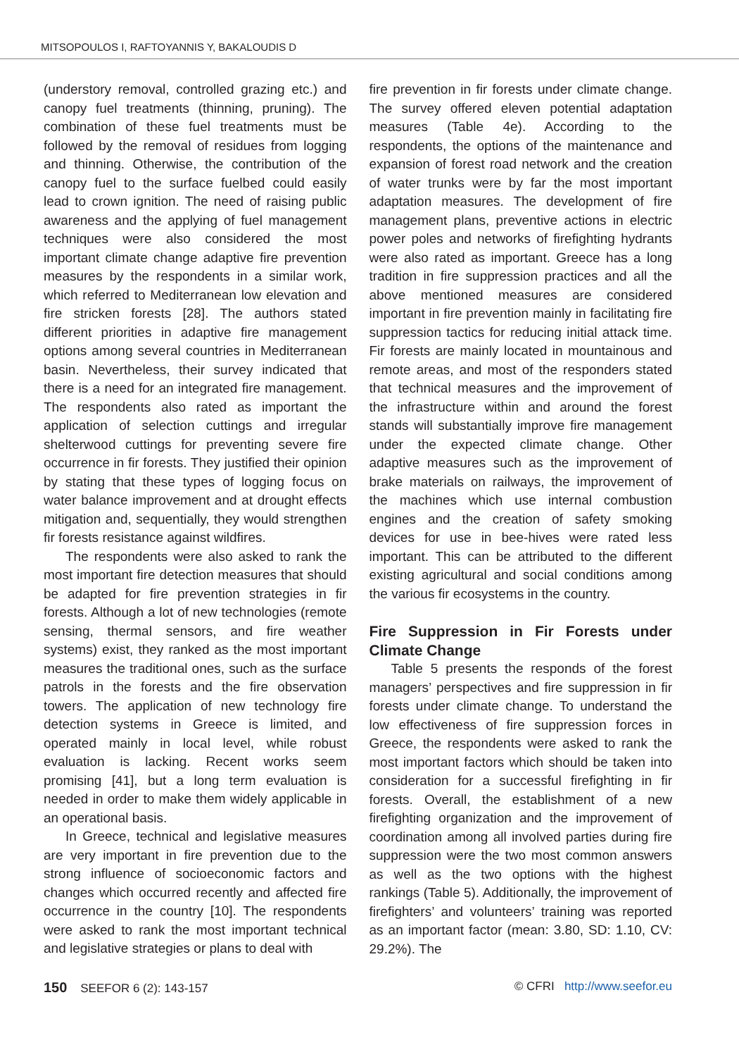MITSOPOULOS I, RAFTOYANNIS Y, BAKALOUDIS D
(understory removal, controlled grazing etc.) and canopy fuel treatments (thinning, pruning). The combination of these fuel treatments must be followed by the removal of residues from logging and thinning. Otherwise, the contribution of the canopy fuel to the surface fuelbed could easily lead to crown ignition. The need of raising public awareness and the applying of fuel management techniques were also considered the most important climate change adaptive fire prevention measures by the respondents in a similar work, which referred to Mediterranean low elevation and fire stricken forests [28]. The authors stated different priorities in adaptive fire management options among several countries in Mediterranean basin. Nevertheless, their survey indicated that there is a need for an integrated fire management. The respondents also rated as important the application of selection cuttings and irregular shelterwood cuttings for preventing severe fire occurrence in fir forests. They justified their opinion by stating that these types of logging focus on water balance improvement and at drought effects mitigation and, sequentially, they would strengthen fir forests resistance against wildfires.
The respondents were also asked to rank the most important fire detection measures that should be adapted for fire prevention strategies in fir forests. Although a lot of new technologies (remote sensing, thermal sensors, and fire weather systems) exist, they ranked as the most important measures the traditional ones, such as the surface patrols in the forests and the fire observation towers. The application of new technology fire detection systems in Greece is limited, and operated mainly in local level, while robust evaluation is lacking. Recent works seem promising [41], but a long term evaluation is needed in order to make them widely applicable in an operational basis.
In Greece, technical and legislative measures are very important in fire prevention due to the strong influence of socioeconomic factors and changes which occurred recently and affected fire occurrence in the country [10]. The respondents were asked to rank the most important technical and legislative strategies or plans to deal with
fire prevention in fir forests under climate change. The survey offered eleven potential adaptation measures (Table 4e). According to the respondents, the options of the maintenance and expansion of forest road network and the creation of water trunks were by far the most important adaptation measures. The development of fire management plans, preventive actions in electric power poles and networks of firefighting hydrants were also rated as important. Greece has a long tradition in fire suppression practices and all the above mentioned measures are considered important in fire prevention mainly in facilitating fire suppression tactics for reducing initial attack time. Fir forests are mainly located in mountainous and remote areas, and most of the responders stated that technical measures and the improvement of the infrastructure within and around the forest stands will substantially improve fire management under the expected climate change. Other adaptive measures such as the improvement of brake materials on railways, the improvement of the machines which use internal combustion engines and the creation of safety smoking devices for use in bee-hives were rated less important. This can be attributed to the different existing agricultural and social conditions among the various fir ecosystems in the country.
Fire Suppression in Fir Forests under Climate Change
Table 5 presents the responds of the forest managers’ perspectives and fire suppression in fir forests under climate change. To understand the low effectiveness of fire suppression forces in Greece, the respondents were asked to rank the most important factors which should be taken into consideration for a successful firefighting in fir forests. Overall, the establishment of a new firefighting organization and the improvement of coordination among all involved parties during fire suppression were the two most common answers as well as the two options with the highest rankings (Table 5). Additionally, the improvement of firefighters’ and volunteers’ training was reported as an important factor (mean: 3.80, SD: 1.10, CV: 29.2%). The
150 SEEFOR 6 (2): 143-157 © CFRI http://www.seefor.eu